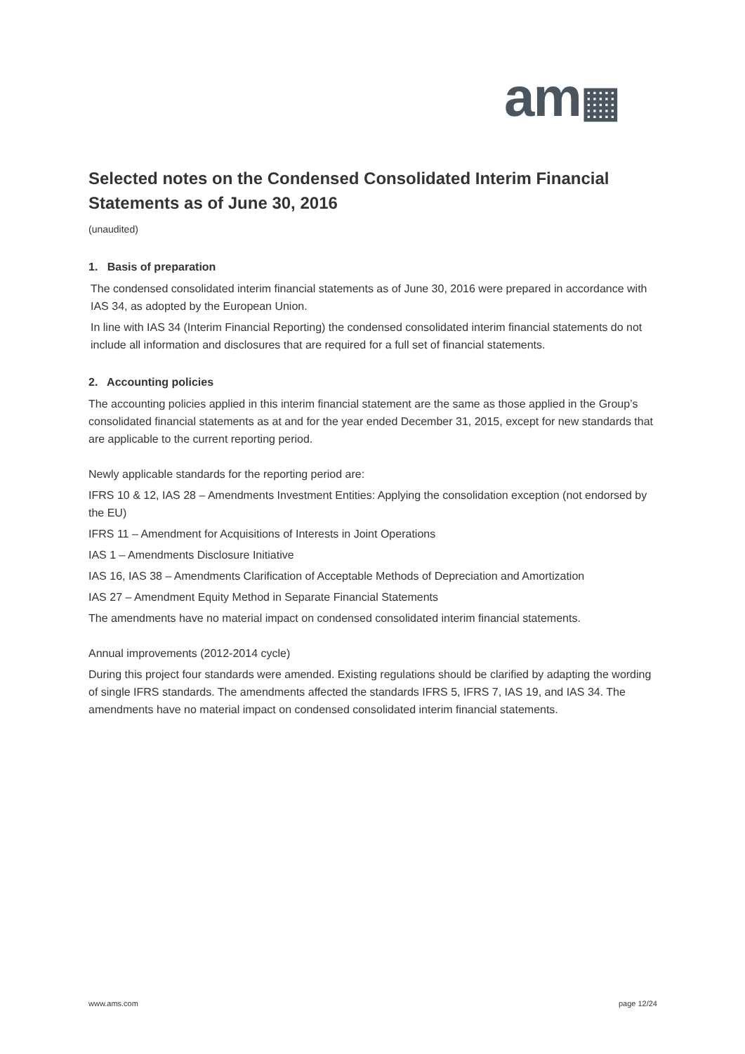am▦
Selected notes on the Condensed Consolidated Interim Financial Statements as of June 30, 2016
(unaudited)
1. Basis of preparation
The condensed consolidated interim financial statements as of June 30, 2016 were prepared in accordance with IAS 34, as adopted by the European Union.
In line with IAS 34 (Interim Financial Reporting) the condensed consolidated interim financial statements do not include all information and disclosures that are required for a full set of financial statements.
2. Accounting policies
The accounting policies applied in this interim financial statement are the same as those applied in the Group’s consolidated financial statements as at and for the year ended December 31, 2015, except for new standards that are applicable to the current reporting period.
Newly applicable standards for the reporting period are:
IFRS 10 & 12, IAS 28 – Amendments Investment Entities: Applying the consolidation exception (not endorsed by the EU)
IFRS 11 – Amendment for Acquisitions of Interests in Joint Operations
IAS 1 – Amendments Disclosure Initiative
IAS 16, IAS 38 – Amendments Clarification of Acceptable Methods of Depreciation and Amortization
IAS 27 – Amendment Equity Method in Separate Financial Statements
The amendments have no material impact on condensed consolidated interim financial statements.
Annual improvements (2012-2014 cycle)
During this project four standards were amended. Existing regulations should be clarified by adapting the wording of single IFRS standards. The amendments affected the standards IFRS 5, IFRS 7, IAS 19, and IAS 34. The amendments have no material impact on condensed consolidated interim financial statements.
www.ams.com page 12/24